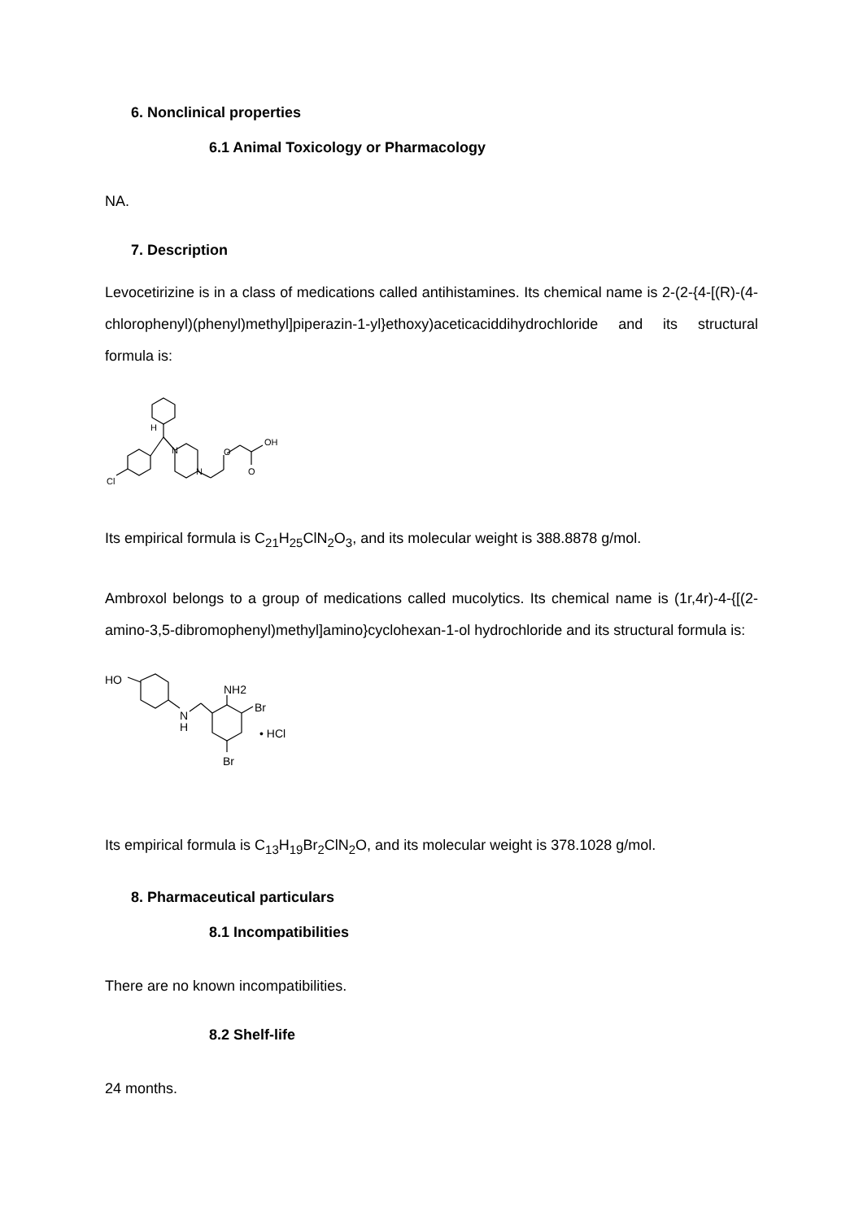6. Nonclinical properties
6.1 Animal Toxicology or Pharmacology
NA.
7. Description
Levocetirizine is in a class of medications called antihistamines. Its chemical name is 2-(2-{4-[(R)-(4-chlorophenyl)(phenyl)methyl]piperazin-1-yl}ethoxy)aceticaciddihydrochloride and its structural formula is:
H
N
N
O
OH
O
Cl
Its empirical formula is C<sub>21</sub>H<sub>25</sub>ClN<sub>2</sub>O<sub>3</sub>, and its molecular weight is 388.8878 g/mol.
Ambroxol belongs to a group of medications called mucolytics. Its chemical name is (1r,4r)-4-{[(2-amino-3,5-dibromophenyl)methyl]amino}cyclohexan-1-ol hydrochloride and its structural formula is:
HO
N
H
NH2
Br
• HCl
Br
Its empirical formula is C<sub>13</sub>H<sub>19</sub>Br<sub>2</sub>ClN<sub>2</sub>O, and its molecular weight is 378.1028 g/mol.
8. Pharmaceutical particulars
8.1 Incompatibilities
There are no known incompatibilities.
8.2 Shelf-life
24 months.